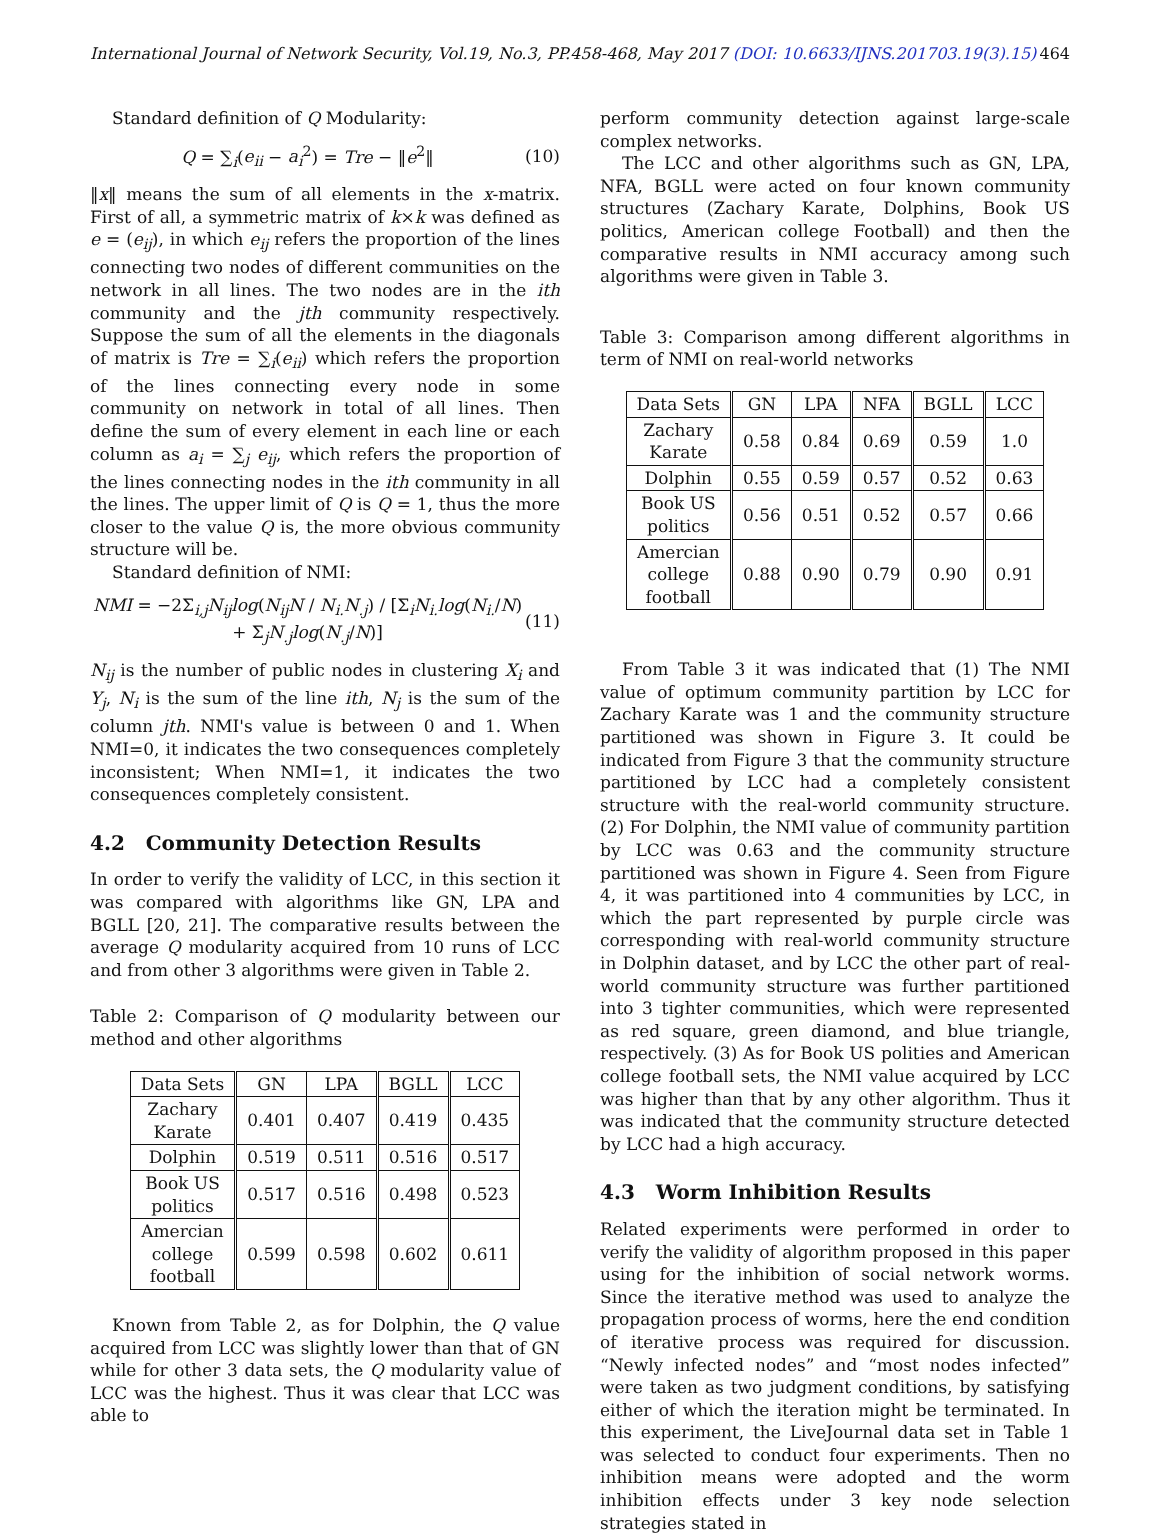International Journal of Network Security, Vol.19, No.3, PP.458-468, May 2017 (DOI: 10.6633/IJNS.201703.19(3).15) 464
Standard definition of Q Modularity:
Q = ∑<sub>i</sub>(e<sub>ii</sub> − a<sub>i</sub><sup>2</sup>) = Tre − ‖e<sup>2</sup>‖ (10)
‖x‖ means the sum of all elements in the x-matrix. First of all, a symmetric matrix of k×k was defined as e = (e<sub>ij</sub>), in which e<sub>ij</sub> refers the proportion of the lines connecting two nodes of different communities on the network in all lines. The two nodes are in the ith community and the jth community respectively. Suppose the sum of all the elements in the diagonals of matrix is Tre = ∑<sub>i</sub>(e<sub>ii</sub>) which refers the proportion of the lines connecting every node in some community on network in total of all lines. Then define the sum of every element in each line or each column as a<sub>i</sub> = ∑<sub>j</sub> e<sub>ij</sub>, which refers the proportion of the lines connecting nodes in the ith community in all the lines. The upper limit of Q is Q = 1, thus the more closer to the value Q is, the more obvious community structure will be.
Standard definition of NMI:
NMI = −2Σ<sub>i,j</sub>N<sub>ij</sub>log(N<sub>ij</sub>N / N<sub>i.</sub>N<sub>.j</sub>) / [Σ<sub>i</sub>N<sub>i.</sub>log(N<sub>i.</sub>/N) + Σ<sub>j</sub>N<sub>.j</sub>log(N<sub>.j</sub>/N)] (11)
N<sub>ij</sub> is the number of public nodes in clustering X<sub>i</sub> and Y<sub>j</sub>, N<sub>i</sub> is the sum of the line ith, N<sub>j</sub> is the sum of the column jth. NMI's value is between 0 and 1. When NMI=0, it indicates the two consequences completely inconsistent; When NMI=1, it indicates the two consequences completely consistent.
4.2 Community Detection Results
In order to verify the validity of LCC, in this section it was compared with algorithms like GN, LPA and BGLL [20, 21]. The comparative results between the average Q modularity acquired from 10 runs of LCC and from other 3 algorithms were given in Table 2.
Table 2: Comparison of Q modularity between our method and other algorithms
| Data Sets | GN | LPA | BGLL | LCC |
| --- | --- | --- | --- | --- |
| Zachary Karate | 0.401 | 0.407 | 0.419 | 0.435 |
| Dolphin | 0.519 | 0.511 | 0.516 | 0.517 |
| Book US politics | 0.517 | 0.516 | 0.498 | 0.523 |
| Amercian college football | 0.599 | 0.598 | 0.602 | 0.611 |
Known from Table 2, as for Dolphin, the Q value acquired from LCC was slightly lower than that of GN while for other 3 data sets, the Q modularity value of LCC was the highest. Thus it was clear that LCC was able to
perform community detection against large-scale complex networks.
The LCC and other algorithms such as GN, LPA, NFA, BGLL were acted on four known community structures (Zachary Karate, Dolphins, Book US politics, American college Football) and then the comparative results in NMI accuracy among such algorithms were given in Table 3.
Table 3: Comparison among different algorithms in term of NMI on real-world networks
| Data Sets | GN | LPA | NFA | BGLL | LCC |
| --- | --- | --- | --- | --- | --- |
| Zachary Karate | 0.58 | 0.84 | 0.69 | 0.59 | 1.0 |
| Dolphin | 0.55 | 0.59 | 0.57 | 0.52 | 0.63 |
| Book US politics | 0.56 | 0.51 | 0.52 | 0.57 | 0.66 |
| Amercian college football | 0.88 | 0.90 | 0.79 | 0.90 | 0.91 |
From Table 3 it was indicated that (1) The NMI value of optimum community partition by LCC for Zachary Karate was 1 and the community structure partitioned was shown in Figure 3. It could be indicated from Figure 3 that the community structure partitioned by LCC had a completely consistent structure with the real-world community structure. (2) For Dolphin, the NMI value of community partition by LCC was 0.63 and the community structure partitioned was shown in Figure 4. Seen from Figure 4, it was partitioned into 4 communities by LCC, in which the part represented by purple circle was corresponding with real-world community structure in Dolphin dataset, and by LCC the other part of real-world community structure was further partitioned into 3 tighter communities, which were represented as red square, green diamond, and blue triangle, respectively. (3) As for Book US polities and American college football sets, the NMI value acquired by LCC was higher than that by any other algorithm. Thus it was indicated that the community structure detected by LCC had a high accuracy.
4.3 Worm Inhibition Results
Related experiments were performed in order to verify the validity of algorithm proposed in this paper using for the inhibition of social network worms. Since the iterative method was used to analyze the propagation process of worms, here the end condition of iterative process was required for discussion. “Newly infected nodes” and “most nodes infected” were taken as two judgment conditions, by satisfying either of which the iteration might be terminated. In this experiment, the LiveJournal data set in Table 1 was selected to conduct four experiments. Then no inhibition means were adopted and the worm inhibition effects under 3 key node selection strategies stated in